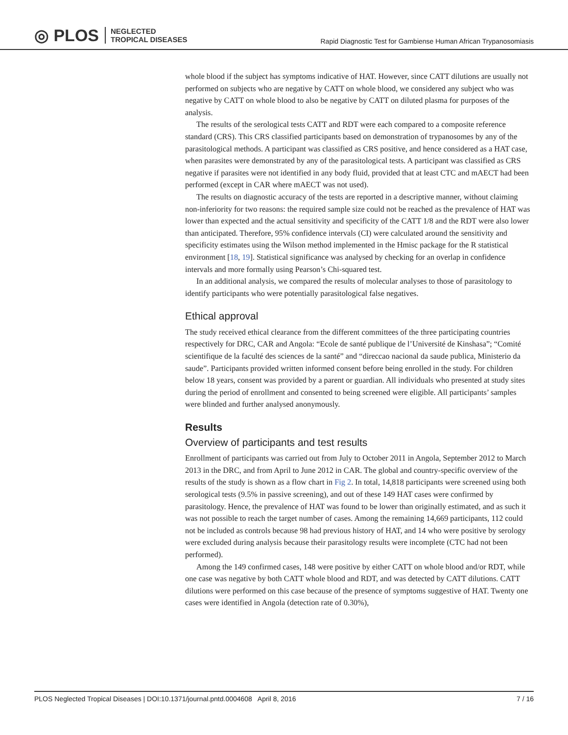◎ PLOS NEGLECTED
TROPICAL DISEASES
Rapid Diagnostic Test for Gambiense Human African Trypanosomiasis
whole blood if the subject has symptoms indicative of HAT. However, since CATT dilutions are usually not performed on subjects who are negative by CATT on whole blood, we considered any subject who was negative by CATT on whole blood to also be negative by CATT on diluted plasma for purposes of the analysis.
The results of the serological tests CATT and RDT were each compared to a composite reference standard (CRS). This CRS classified participants based on demonstration of trypanosomes by any of the parasitological methods. A participant was classified as CRS positive, and hence considered as a HAT case, when parasites were demonstrated by any of the parasitological tests. A participant was classified as CRS negative if parasites were not identified in any body fluid, provided that at least CTC and mAECT had been performed (except in CAR where mAECT was not used).
The results on diagnostic accuracy of the tests are reported in a descriptive manner, without claiming non-inferiority for two reasons: the required sample size could not be reached as the prevalence of HAT was lower than expected and the actual sensitivity and specificity of the CATT 1/8 and the RDT were also lower than anticipated. Therefore, 95% confidence intervals (CI) were calculated around the sensitivity and specificity estimates using the Wilson method implemented in the Hmisc package for the R statistical environment [18, 19]. Statistical significance was analysed by checking for an overlap in confidence intervals and more formally using Pearson’s Chi-squared test.
In an additional analysis, we compared the results of molecular analyses to those of parasitology to identify participants who were potentially parasitological false negatives.
Ethical approval
The study received ethical clearance from the different committees of the three participating countries respectively for DRC, CAR and Angola: “Ecole de santé publique de l’Université de Kinshasa”; “Comité scientifique de la faculté des sciences de la santé” and “direccao nacional da saude publica, Ministerio da saude”. Participants provided written informed consent before being enrolled in the study. For children below 18 years, consent was provided by a parent or guardian. All individuals who presented at study sites during the period of enrollment and consented to being screened were eligible. All participants’ samples were blinded and further analysed anonymously.
Results
Overview of participants and test results
Enrollment of participants was carried out from July to October 2011 in Angola, September 2012 to March 2013 in the DRC, and from April to June 2012 in CAR. The global and country-specific overview of the results of the study is shown as a flow chart in Fig 2. In total, 14,818 participants were screened using both serological tests (9.5% in passive screening), and out of these 149 HAT cases were confirmed by parasitology. Hence, the prevalence of HAT was found to be lower than originally estimated, and as such it was not possible to reach the target number of cases. Among the remaining 14,669 participants, 112 could not be included as controls because 98 had previous history of HAT, and 14 who were positive by serology were excluded during analysis because their parasitology results were incomplete (CTC had not been performed).
Among the 149 confirmed cases, 148 were positive by either CATT on whole blood and/or RDT, while one case was negative by both CATT whole blood and RDT, and was detected by CATT dilutions. CATT dilutions were performed on this case because of the presence of symptoms suggestive of HAT. Twenty one cases were identified in Angola (detection rate of 0.30%),
PLOS Neglected Tropical Diseases | DOI:10.1371/journal.pntd.0004608 April 8, 2016 7 / 16